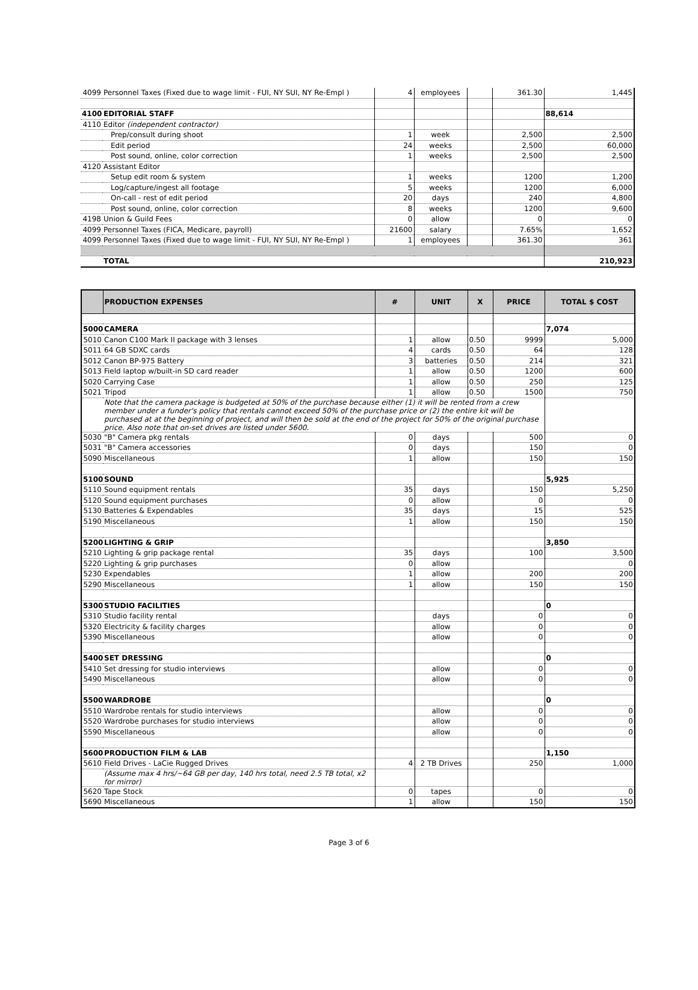| 4099 | Personnel Taxes (Fixed due to wage limit - FUI, NY SUI, NY Re-Empl ) | 4 | employees | | 361.30 | 1,445 |
| 4100 | EDITORIAL STAFF | | | | | 88,614 |
| 4110 | Editor (independent contractor) | | | | | |
| | Prep/consult during shoot | 1 | week | | 2,500 | 2,500 |
| | Edit period | 24 | weeks | | 2,500 | 60,000 |
| | Post sound, online, color correction | 1 | weeks | | 2,500 | 2,500 |
| 4120 | Assistant Editor | | | | | |
| | Setup edit room & system | 1 | weeks | | 1200 | 1,200 |
| | Log/capture/ingest all footage | 5 | weeks | | 1200 | 6,000 |
| | On-call - rest of edit period | 20 | days | | 240 | 4,800 |
| | Post sound, online, color correction | 8 | weeks | | 1200 | 9,600 |
| 4198 | Union & Guild Fees | 0 | allow | | 0 | 0 |
| 4099 | Personnel Taxes (FICA, Medicare, payroll) | 21600 | salary | | 7.65% | 1,652 |
| 4099 | Personnel Taxes (Fixed due to wage limit - FUI, NY SUI, NY Re-Empl ) | 1 | employees | | 361.30 | 361 |
| | TOTAL | | | | | 210,923 |
| | PRODUCTION EXPENSES | # | UNIT | X | PRICE | TOTAL $ COST |
| --- | --- | --- | --- | --- | --- | --- |
| 5000 | CAMERA | | | | | 7,074 |
| 5010 | Canon C100 Mark II package with 3 lenses | 1 | allow | 0.50 | 9999 | 5,000 |
| 5011 | 64 GB SDXC cards | 4 | cards | 0.50 | 64 | 128 |
| 5012 | Canon BP-975 Battery | 3 | batteries | 0.50 | 214 | 321 |
| 5013 | Field laptop w/built-in SD card reader | 1 | allow | 0.50 | 1200 | 600 |
| 5020 | Carrying Case | 1 | allow | 0.50 | 250 | 125 |
| 5021 | Tripod | 1 | allow | 0.50 | 1500 | 750 |
| | Note that the camera package is budgeted at 50% of the purchase because either (1) it will be rented from a crew member under a funder's policy that rentals cannot exceed 50% of the purchase price or (2) the entire kit will be purchased at at the beginning of project, and will then be sold at the end of the project for 50% of the original purchase price. Also note that on-set drives are listed under 5600. | | | | | |
| 5030 | "B" Camera pkg rentals | 0 | days | | 500 | 0 |
| 5031 | "B" Camera accessories | 0 | days | | 150 | 0 |
| 5090 | Miscellaneous | 1 | allow | | 150 | 150 |
| 5100 | SOUND | | | | | 5,925 |
| 5110 | Sound equipment rentals | 35 | days | | 150 | 5,250 |
| 5120 | Sound equipment purchases | 0 | allow | | 0 | 0 |
| 5130 | Batteries & Expendables | 35 | days | | 15 | 525 |
| 5190 | Miscellaneous | 1 | allow | | 150 | 150 |
| 5200 | LIGHTING & GRIP | | | | | 3,850 |
| 5210 | Lighting & grip package rental | 35 | days | | 100 | 3,500 |
| 5220 | Lighting & grip purchases | 0 | allow | | | 0 |
| 5230 | Expendables | 1 | allow | | 200 | 200 |
| 5290 | Miscellaneous | 1 | allow | | 150 | 150 |
| 5300 | STUDIO FACILITIES | | | | | 0 |
| 5310 | Studio facility rental | | days | | 0 | 0 |
| 5320 | Electricity & facility charges | | allow | | 0 | 0 |
| 5390 | Miscellaneous | | allow | | 0 | 0 |
| 5400 | SET DRESSING | | | | | 0 |
| 5410 | Set dressing for studio interviews | | allow | | 0 | 0 |
| 5490 | Miscellaneous | | allow | | 0 | 0 |
| 5500 | WARDROBE | | | | | 0 |
| 5510 | Wardrobe rentals for studio interviews | | allow | | 0 | 0 |
| 5520 | Wardrobe purchases for studio interviews | | allow | | 0 | 0 |
| 5590 | Miscellaneous | | allow | | 0 | 0 |
| 5600 | PRODUCTION FILM & LAB | | | | | 1,150 |
| 5610 | Field Drives - LaCie Rugged Drives | 4 | 2 TB Drives | | 250 | 1,000 |
| | (Assume max 4 hrs/~64 GB per day, 140 hrs total, need 2.5 TB total, x2 for mirror) | | | | | |
| 5620 | Tape Stock | 0 | tapes | | 0 | 0 |
| 5690 | Miscellaneous | 1 | allow | | 150 | 150 |
Page 3 of 6